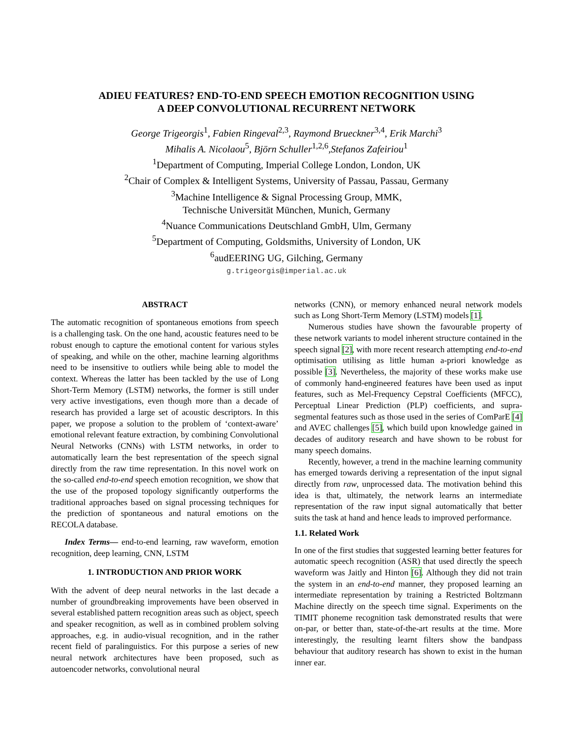ADIEU FEATURES? END-TO-END SPEECH EMOTION RECOGNITION USING
A DEEP CONVOLUTIONAL RECURRENT NETWORK
George Trigeorgis<sup>1</sup>, Fabien Ringeval<sup>2,3</sup>, Raymond Brueckner<sup>3,4</sup>, Erik Marchi<sup>3</sup>
Mihalis A. Nicolaou<sup>5</sup>, Björn Schuller<sup>1,2,6</sup>,Stefanos Zafeiriou<sup>1</sup>
<sup>1</sup> Department of Computing, Imperial College London, London, UK
<sup>2</sup> Chair of Complex & Intelligent Systems, University of Passau, Passau, Germany
<sup>3</sup> Machine Intelligence & Signal Processing Group, MMK,
Technische Universität München, Munich, Germany
<sup>4</sup> Nuance Communications Deutschland GmbH, Ulm, Germany
<sup>5</sup> Department of Computing, Goldsmiths, University of London, UK
<sup>6</sup> audEERING UG, Gilching, Germany
g.trigeorgis@imperial.ac.uk
ABSTRACT
The automatic recognition of spontaneous emotions from speech is a challenging task. On the one hand, acoustic features need to be robust enough to capture the emotional content for various styles of speaking, and while on the other, machine learning algorithms need to be insensitive to outliers while being able to model the context. Whereas the latter has been tackled by the use of Long Short-Term Memory (LSTM) networks, the former is still under very active investigations, even though more than a decade of research has provided a large set of acoustic descriptors. In this paper, we propose a solution to the problem of ‘context-aware’ emotional relevant feature extraction, by combining Convolutional Neural Networks (CNNs) with LSTM networks, in order to automatically learn the best representation of the speech signal directly from the raw time representation. In this novel work on the so-called end-to-end speech emotion recognition, we show that the use of the proposed topology significantly outperforms the traditional approaches based on signal processing techniques for the prediction of spontaneous and natural emotions on the RECOLA database.
Index Terms— end-to-end learning, raw waveform, emotion recognition, deep learning, CNN, LSTM
1. INTRODUCTION AND PRIOR WORK
With the advent of deep neural networks in the last decade a number of groundbreaking improvements have been observed in several established pattern recognition areas such as object, speech and speaker recognition, as well as in combined problem solving approaches, e.g. in audio-visual recognition, and in the rather recent field of paralinguistics. For this purpose a series of new neural network architectures have been proposed, such as autoencoder networks, convolutional neural
networks (CNN), or memory enhanced neural network models such as Long Short-Term Memory (LSTM) models [1].
Numerous studies have shown the favourable property of these network variants to model inherent structure contained in the speech signal [2], with more recent research attempting end-to-end optimisation utilising as little human a-priori knowledge as possible [3]. Nevertheless, the majority of these works make use of commonly hand-engineered features have been used as input features, such as Mel-Frequency Cepstral Coefficients (MFCC), Perceptual Linear Prediction (PLP) coefficients, and supra-segmental features such as those used in the series of ComParE [4] and AVEC challenges [5], which build upon knowledge gained in decades of auditory research and have shown to be robust for many speech domains.
Recently, however, a trend in the machine learning community has emerged towards deriving a representation of the input signal directly from raw, unprocessed data. The motivation behind this idea is that, ultimately, the network learns an intermediate representation of the raw input signal automatically that better suits the task at hand and hence leads to improved performance.
1.1. Related Work
In one of the first studies that suggested learning better features for automatic speech recognition (ASR) that used directly the speech waveform was Jaitly and Hinton [6]. Although they did not train the system in an end-to-end manner, they proposed learning an intermediate representation by training a Restricted Boltzmann Machine directly on the speech time signal. Experiments on the TIMIT phoneme recognition task demonstrated results that were on-par, or better than, state-of-the-art results at the time. More interestingly, the resulting learnt filters show the bandpass behaviour that auditory research has shown to exist in the human inner ear.